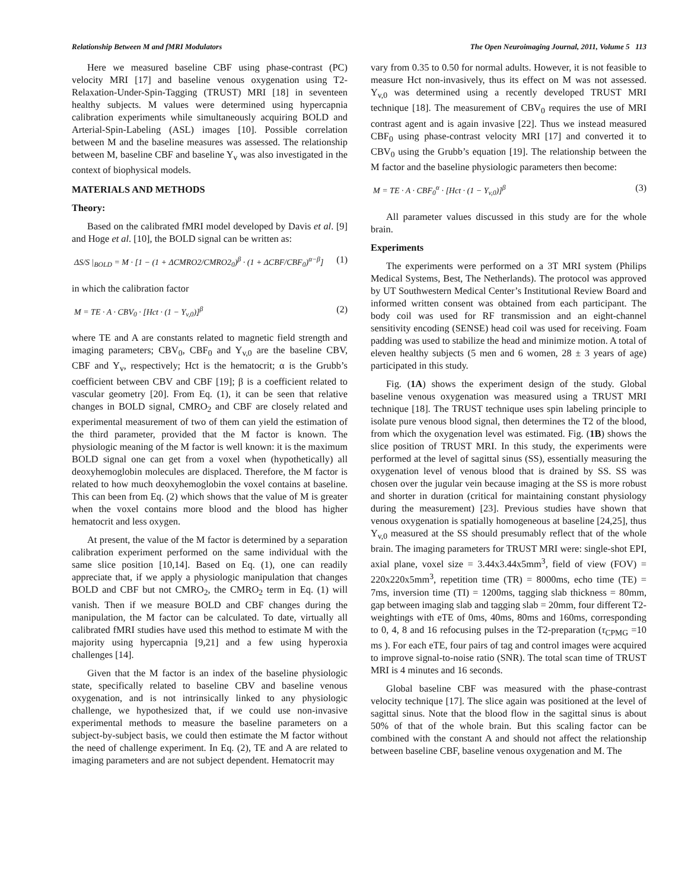Relationship Between M and fMRI Modulators The Open Neuroimaging Journal, 2011, Volume 5 113
Here we measured baseline CBF using phase-contrast (PC) velocity MRI [17] and baseline venous oxygenation using T2-Relaxation-Under-Spin-Tagging (TRUST) MRI [18] in seventeen healthy subjects. M values were determined using hypercapnia calibration experiments while simultaneously acquiring BOLD and Arterial-Spin-Labeling (ASL) images [10]. Possible correlation between M and the baseline measures was assessed. The relationship between M, baseline CBF and baseline Y<sub>v</sub> was also investigated in the context of biophysical models.
MATERIALS AND METHODS
Theory:
Based on the calibrated fMRI model developed by Davis et al. [9] and Hoge et al. [10], the BOLD signal can be written as:
ΔS/S |<sub>BOLD</sub> = M · [1 − (1 + ΔCMRO2/CMRO2<sub>0</sub>)<sup>β</sup> · (1 + ΔCBF/CBF<sub>0</sub>)<sup>α−β</sup>] (1)
in which the calibration factor
M = TE · A · CBV<sub>0</sub> · [Hct · (1 − Y<sub>v,0</sub>)]<sup>β</sup> (2)
where TE and A are constants related to magnetic field strength and imaging parameters; CBV<sub>0</sub>, CBF<sub>0</sub> and Y<sub>v,0</sub> are the baseline CBV, CBF and Y<sub>v</sub>, respectively; Hct is the hematocrit; α is the Grubb’s coefficient between CBV and CBF [19]; β is a coefficient related to vascular geometry [20]. From Eq. (1), it can be seen that relative changes in BOLD signal, CMRO<sub>2</sub> and CBF are closely related and experimental measurement of two of them can yield the estimation of the third parameter, provided that the M factor is known. The physiologic meaning of the M factor is well known: it is the maximum BOLD signal one can get from a voxel when (hypothetically) all deoxyhemoglobin molecules are displaced. Therefore, the M factor is related to how much deoxyhemoglobin the voxel contains at baseline. This can been from Eq. (2) which shows that the value of M is greater when the voxel contains more blood and the blood has higher hematocrit and less oxygen.
At present, the value of the M factor is determined by a separation calibration experiment performed on the same individual with the same slice position [10,14]. Based on Eq. (1), one can readily appreciate that, if we apply a physiologic manipulation that changes BOLD and CBF but not CMRO<sub>2</sub>, the CMRO<sub>2</sub> term in Eq. (1) will vanish. Then if we measure BOLD and CBF changes during the manipulation, the M factor can be calculated. To date, virtually all calibrated fMRI studies have used this method to estimate M with the majority using hypercapnia [9,21] and a few using hyperoxia challenges [14].
Given that the M factor is an index of the baseline physiologic state, specifically related to baseline CBV and baseline venous oxygenation, and is not intrinsically linked to any physiologic challenge, we hypothesized that, if we could use non-invasive experimental methods to measure the baseline parameters on a subject-by-subject basis, we could then estimate the M factor without the need of challenge experiment. In Eq. (2), TE and A are related to imaging parameters and are not subject dependent. Hematocrit may
vary from 0.35 to 0.50 for normal adults. However, it is not feasible to measure Hct non-invasively, thus its effect on M was not assessed. Y<sub>v,0</sub> was determined using a recently developed TRUST MRI technique [18]. The measurement of CBV<sub>0</sub> requires the use of MRI contrast agent and is again invasive [22]. Thus we instead measured CBF<sub>0</sub> using phase-contrast velocity MRI [17] and converted it to CBV<sub>0</sub> using the Grubb’s equation [19]. The relationship between the M factor and the baseline physiologic parameters then become:
M = TE · A · CBF<sub>0</sub><sup>α</sup> · [Hct · (1 − Y<sub>v,0</sub>)]<sup>β</sup> (3)
All parameter values discussed in this study are for the whole brain.
Experiments
The experiments were performed on a 3T MRI system (Philips Medical Systems, Best, The Netherlands). The protocol was approved by UT Southwestern Medical Center’s Institutional Review Board and informed written consent was obtained from each participant. The body coil was used for RF transmission and an eight-channel sensitivity encoding (SENSE) head coil was used for receiving. Foam padding was used to stabilize the head and minimize motion. A total of eleven healthy subjects (5 men and 6 women, 28 ± 3 years of age) participated in this study.
Fig. (1A) shows the experiment design of the study. Global baseline venous oxygenation was measured using a TRUST MRI technique [18]. The TRUST technique uses spin labeling principle to isolate pure venous blood signal, then determines the T2 of the blood, from which the oxygenation level was estimated. Fig. (1B) shows the slice position of TRUST MRI. In this study, the experiments were performed at the level of sagittal sinus (SS), essentially measuring the oxygenation level of venous blood that is drained by SS. SS was chosen over the jugular vein because imaging at the SS is more robust and shorter in duration (critical for maintaining constant physiology during the measurement) [23]. Previous studies have shown that venous oxygenation is spatially homogeneous at baseline [24,25], thus Y<sub>v,0</sub> measured at the SS should presumably reflect that of the whole brain. The imaging parameters for TRUST MRI were: single-shot EPI, axial plane, voxel size = 3.44x3.44x5mm<sup>3</sup>, field of view (FOV) = 220x220x5mm<sup>3</sup>, repetition time (TR) = 8000ms, echo time (TE) = 7ms, inversion time (TI) = 1200ms, tagging slab thickness = 80mm, gap between imaging slab and tagging slab = 20mm, four different T2-weightings with eTE of 0ms, 40ms, 80ms and 160ms, corresponding to 0, 4, 8 and 16 refocusing pulses in the T2-preparation (τ<sub>CPMG</sub> =10 ms ). For each eTE, four pairs of tag and control images were acquired to improve signal-to-noise ratio (SNR). The total scan time of TRUST MRI is 4 minutes and 16 seconds.
Global baseline CBF was measured with the phase-contrast velocity technique [17]. The slice again was positioned at the level of sagittal sinus. Note that the blood flow in the sagittal sinus is about 50% of that of the whole brain. But this scaling factor can be combined with the constant A and should not affect the relationship between baseline CBF, baseline venous oxygenation and M. The